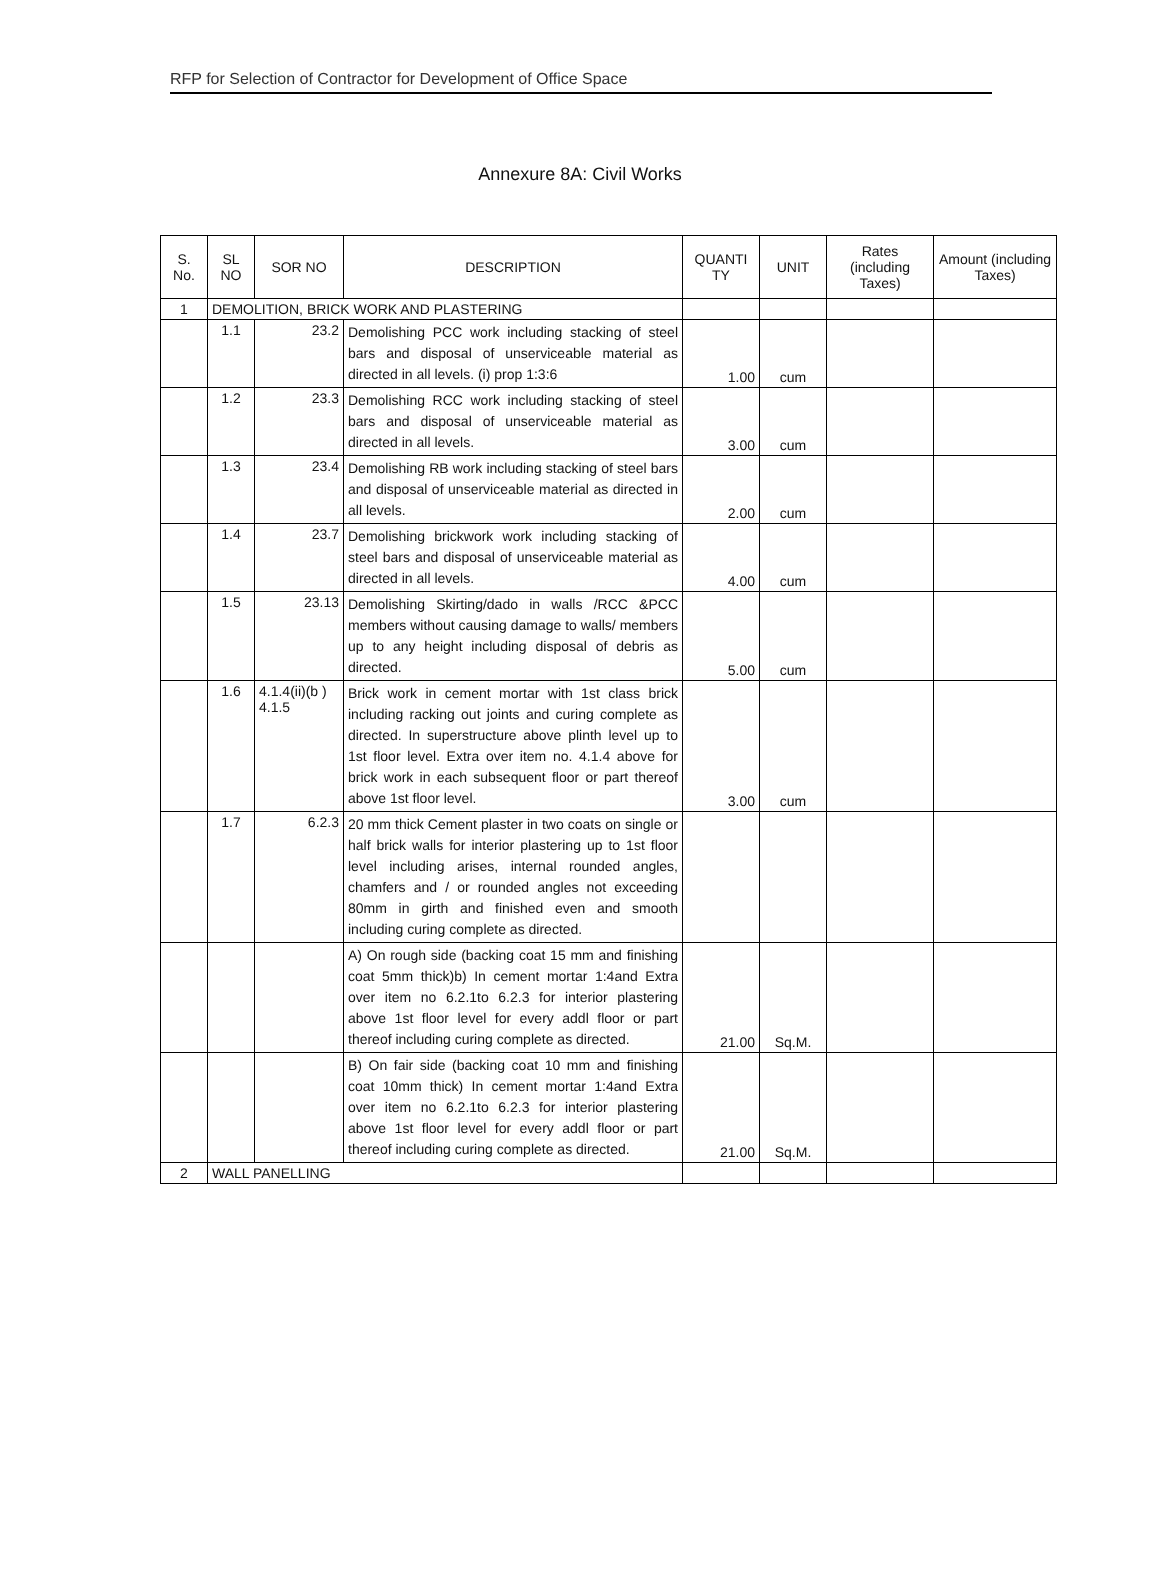RFP for Selection of Contractor for Development of Office Space
Annexure 8A: Civil Works
| S. No. | SL NO | SOR NO | DESCRIPTION | QUANTI TY | UNIT | Rates (including Taxes) | Amount (including Taxes) |
| --- | --- | --- | --- | --- | --- | --- | --- |
| 1 | DEMOLITION, BRICK WORK AND PLASTERING | | | | | | |
| | 1.1 | 23.2 | Demolishing PCC work including stacking of steel bars and disposal of unserviceable material as directed in all levels. (i) prop 1:3:6 | 1.00 | cum | | |
| | 1.2 | 23.3 | Demolishing RCC work including stacking of steel bars and disposal of unserviceable material as directed in all levels. | 3.00 | cum | | |
| | 1.3 | 23.4 | Demolishing RB work including stacking of steel bars and disposal of unserviceable material as directed in all levels. | 2.00 | cum | | |
| | 1.4 | 23.7 | Demolishing brickwork work including stacking of steel bars and disposal of unserviceable material as directed in all levels. | 4.00 | cum | | |
| | 1.5 | 23.13 | Demolishing Skirting/dado in walls /RCC &PCC members without causing damage to walls/ members up to any height including disposal of debris as directed. | 5.00 | cum | | |
| | 1.6 | 4.1.4(ii)(b ) 4.1.5 | Brick work in cement mortar with 1st class brick including racking out joints and curing complete as directed. In superstructure above plinth level up to 1st floor level. Extra over item no. 4.1.4 above for brick work in each subsequent floor or part thereof above 1st floor level. | 3.00 | cum | | |
| | 1.7 | 6.2.3 | 20 mm thick Cement plaster in two coats on single or half brick walls for interior plastering up to 1st floor level including arises, internal rounded angles, chamfers and / or rounded angles not exceeding 80mm in girth and finished even and smooth including curing complete as directed. | | | | |
| | | | A) On rough side (backing coat 15 mm and finishing coat 5mm thick)b) In cement mortar 1:4and Extra over item no 6.2.1to 6.2.3 for interior plastering above 1st floor level for every addl floor or part thereof including curing complete as directed. | 21.00 | Sq.M. | | |
| | | | B) On fair side (backing coat 10 mm and finishing coat 10mm thick) In cement mortar 1:4and Extra over item no 6.2.1to 6.2.3 for interior plastering above 1st floor level for every addl floor or part thereof including curing complete as directed. | 21.00 | Sq.M. | | |
| 2 | WALL PANELLING | | | | | | |